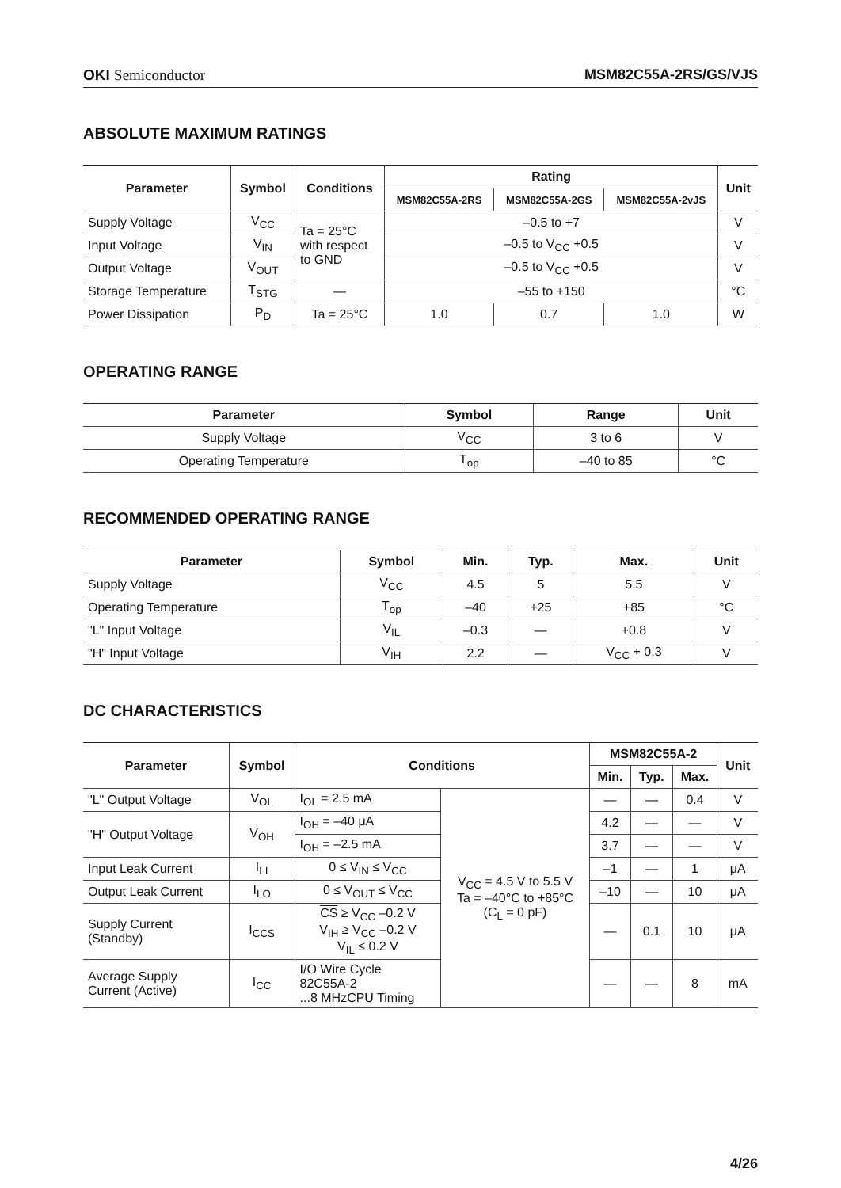OKI Semiconductor MSM82C55A-2RS/GS/VJS
ABSOLUTE MAXIMUM RATINGS
| Parameter | Symbol | Conditions | Rating | | | Unit |
| --- | --- | --- | --- | --- | --- | --- |
| | | | MSM82C55A-2RS | MSM82C55A-2GS | MSM82C55A-2vJS | |
| Supply Voltage | V<sub>CC</sub> | Ta = 25°C with respect to GND | –0.5 to +7 | | | V |
| Input Voltage | V<sub>IN</sub> | | –0.5 to V<sub>CC</sub> +0.5 | | | V |
| Output Voltage | V<sub>OUT</sub> | | –0.5 to V<sub>CC</sub> +0.5 | | | V |
| Storage Temperature | T<sub>STG</sub> | — | –55 to +150 | | | °C |
| Power Dissipation | P<sub>D</sub> | Ta = 25°C | 1.0 | 0.7 | 1.0 | W |
OPERATING RANGE
| Parameter | Symbol | Range | Unit |
| --- | --- | --- | --- |
| Supply Voltage | V<sub>CC</sub> | 3 to 6 | V |
| Operating Temperature | T<sub>op</sub> | –40 to 85 | °C |
RECOMMENDED OPERATING RANGE
| Parameter | Symbol | Min. | Typ. | Max. | Unit |
| --- | --- | --- | --- | --- | --- |
| Supply Voltage | V<sub>CC</sub> | 4.5 | 5 | 5.5 | V |
| Operating Temperature | T<sub>op</sub> | –40 | +25 | +85 | °C |
| "L" Input Voltage | V<sub>IL</sub> | –0.3 | — | +0.8 | V |
| "H" Input Voltage | V<sub>IH</sub> | 2.2 | — | V<sub>CC</sub> + 0.3 | V |
DC CHARACTERISTICS
| Parameter | Symbol | Conditions | | MSM82C55A-2 | | | Unit |
| --- | --- | --- | --- | --- | --- | --- | --- |
| | | | | Min. | Typ. | Max. | |
| "L" Output Voltage | V<sub>OL</sub> | I<sub>OL</sub> = 2.5 mA | V<sub>CC</sub> = 4.5 V to 5.5 V Ta = –40°C to +85°C (C<sub>L</sub> = 0 pF) | — | — | 0.4 | V |
| "H" Output Voltage | V<sub>OH</sub> | I<sub>OH</sub> = –40 μA | | 4.2 | — | — | V |
| | | I<sub>OH</sub> = –2.5 mA | | 3.7 | — | — | V |
| Input Leak Current | I<sub>LI</sub> | 0 ≤ V<sub>IN</sub> ≤ V<sub>CC</sub> | | –1 | — | 1 | μA |
| Output Leak Current | I<sub>LO</sub> | 0 ≤ V<sub>OUT</sub> ≤ V<sub>CC</sub> | | –10 | — | 10 | μA |
| Supply Current (Standby) | I<sub>CCS</sub> | CS ≥ V<sub>CC</sub> –0.2 V V<sub>IH</sub> ≥ V<sub>CC</sub> –0.2 V V<sub>IL</sub> ≤ 0.2 V | | — | 0.1 | 10 | μA |
| Average Supply Current (Active) | I<sub>CC</sub> | I/O Wire Cycle 82C55A-2 ...8 MHzCPU Timing | | — | — | 8 | mA |
4/26